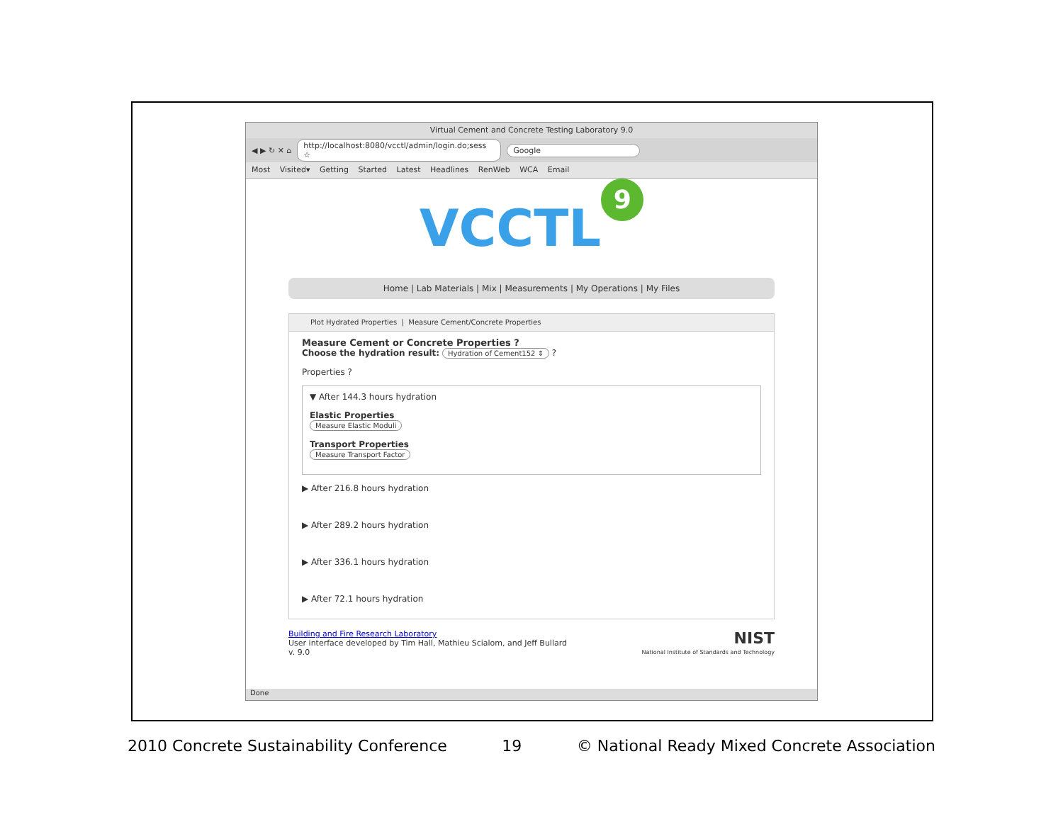Virtual Cement and Concrete Testing Laboratory 9.0
◀ ▶ ↻ ✕ ⌂ http://localhost:8080/vcctl/admin/login.do;sess ☆ Google
Most Visited▾ Getting Started Latest Headlines RenWeb WCA Email
VCCTL 9
Home | Lab Materials | Mix | Measurements | My Operations | My Files
Plot Hydrated Properties | Measure Cement/Concrete Properties
Measure Cement or Concrete Properties ?
Choose the hydration result: Hydration of Cement152 ⇕ ?
Properties ?
▼ After 144.3 hours hydration
Elastic Properties
Measure Elastic Moduli
Transport Properties
Measure Transport Factor
▶ After 216.8 hours hydration
▶ After 289.2 hours hydration
▶ After 336.1 hours hydration
▶ After 72.1 hours hydration
Building and Fire Research Laboratory
User interface developed by Tim Hall, Mathieu Scialom, and Jeff Bullard
v. 9.0
NIST
National Institute of Standards and Technology
Done
2010 Concrete Sustainability Conference 19 © National Ready Mixed Concrete Association